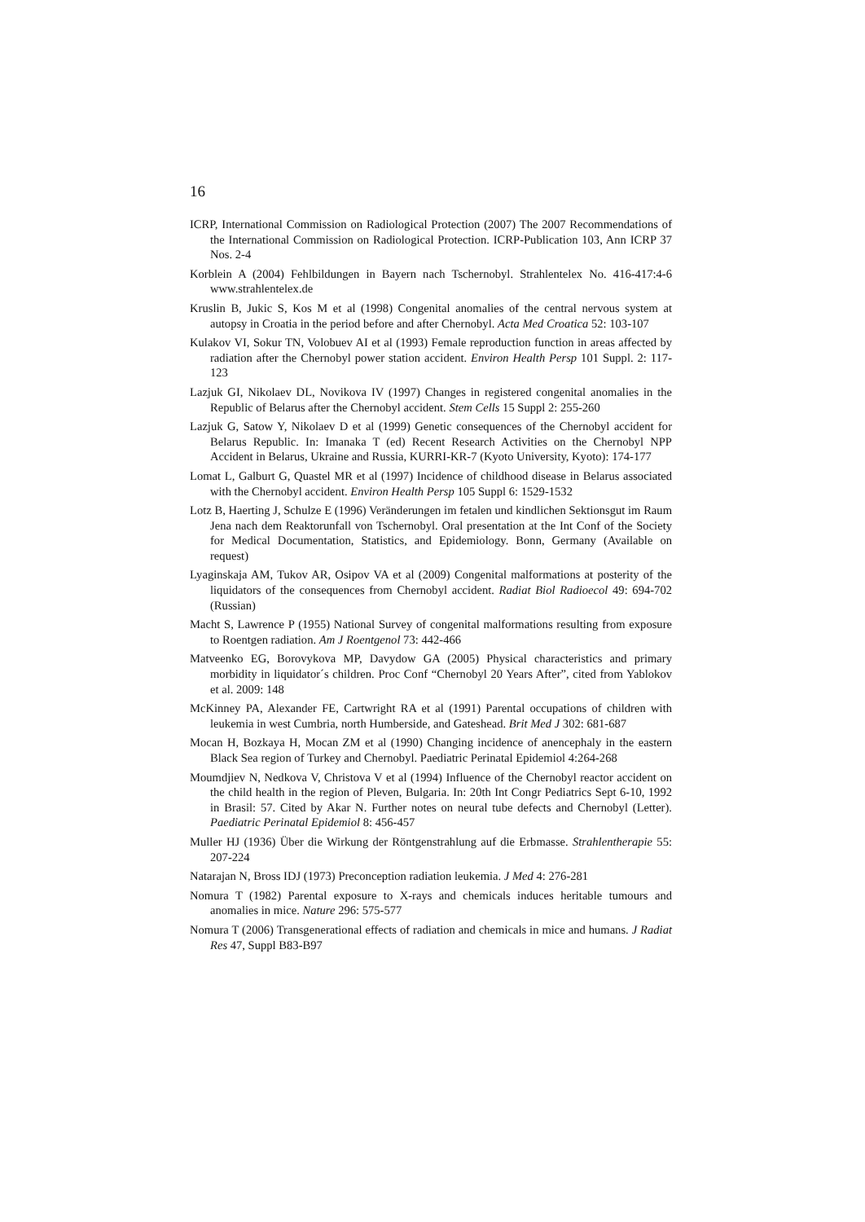16
ICRP, International Commission on Radiological Protection (2007) The 2007 Recommendations of the International Commission on Radiological Protection. ICRP-Publication 103, Ann ICRP 37 Nos. 2-4
Korblein A (2004) Fehlbildungen in Bayern nach Tschernobyl. Strahlentelex No. 416-417:4-6 www.strahlentelex.de
Kruslin B, Jukic S, Kos M et al (1998) Congenital anomalies of the central nervous system at autopsy in Croatia in the period before and after Chernobyl. Acta Med Croatica 52: 103-107
Kulakov VI, Sokur TN, Volobuev AI et al (1993) Female reproduction function in areas affected by radiation after the Chernobyl power station accident. Environ Health Persp 101 Suppl. 2: 117-123
Lazjuk GI, Nikolaev DL, Novikova IV (1997) Changes in registered congenital anomalies in the Republic of Belarus after the Chernobyl accident. Stem Cells 15 Suppl 2: 255-260
Lazjuk G, Satow Y, Nikolaev D et al (1999) Genetic consequences of the Chernobyl accident for Belarus Republic. In: Imanaka T (ed) Recent Research Activities on the Chernobyl NPP Accident in Belarus, Ukraine and Russia, KURRI-KR-7 (Kyoto University, Kyoto): 174-177
Lomat L, Galburt G, Quastel MR et al (1997) Incidence of childhood disease in Belarus associated with the Chernobyl accident. Environ Health Persp 105 Suppl 6: 1529-1532
Lotz B, Haerting J, Schulze E (1996) Veränderungen im fetalen und kindlichen Sektionsgut im Raum Jena nach dem Reaktorunfall von Tschernobyl. Oral presentation at the Int Conf of the Society for Medical Documentation, Statistics, and Epidemiology. Bonn, Germany (Available on request)
Lyaginskaja AM, Tukov AR, Osipov VA et al (2009) Congenital malformations at posterity of the liquidators of the consequences from Chernobyl accident. Radiat Biol Radioecol 49: 694-702 (Russian)
Macht S, Lawrence P (1955) National Survey of congenital malformations resulting from exposure to Roentgen radiation. Am J Roentgenol 73: 442-466
Matveenko EG, Borovykova MP, Davydow GA (2005) Physical characteristics and primary morbidity in liquidator´s children. Proc Conf “Chernobyl 20 Years After”, cited from Yablokov et al. 2009: 148
McKinney PA, Alexander FE, Cartwright RA et al (1991) Parental occupations of children with leukemia in west Cumbria, north Humberside, and Gateshead. Brit Med J 302: 681-687
Mocan H, Bozkaya H, Mocan ZM et al (1990) Changing incidence of anencephaly in the eastern Black Sea region of Turkey and Chernobyl. Paediatric Perinatal Epidemiol 4:264-268
Moumdjiev N, Nedkova V, Christova V et al (1994) Influence of the Chernobyl reactor accident on the child health in the region of Pleven, Bulgaria. In: 20th Int Congr Pediatrics Sept 6-10, 1992 in Brasil: 57. Cited by Akar N. Further notes on neural tube defects and Chernobyl (Letter). Paediatric Perinatal Epidemiol 8: 456-457
Muller HJ (1936) Über die Wirkung der Röntgenstrahlung auf die Erbmasse. Strahlentherapie 55: 207-224
Natarajan N, Bross IDJ (1973) Preconception radiation leukemia. J Med 4: 276-281
Nomura T (1982) Parental exposure to X-rays and chemicals induces heritable tumours and anomalies in mice. Nature 296: 575-577
Nomura T (2006) Transgenerational effects of radiation and chemicals in mice and humans. J Radiat Res 47, Suppl B83-B97